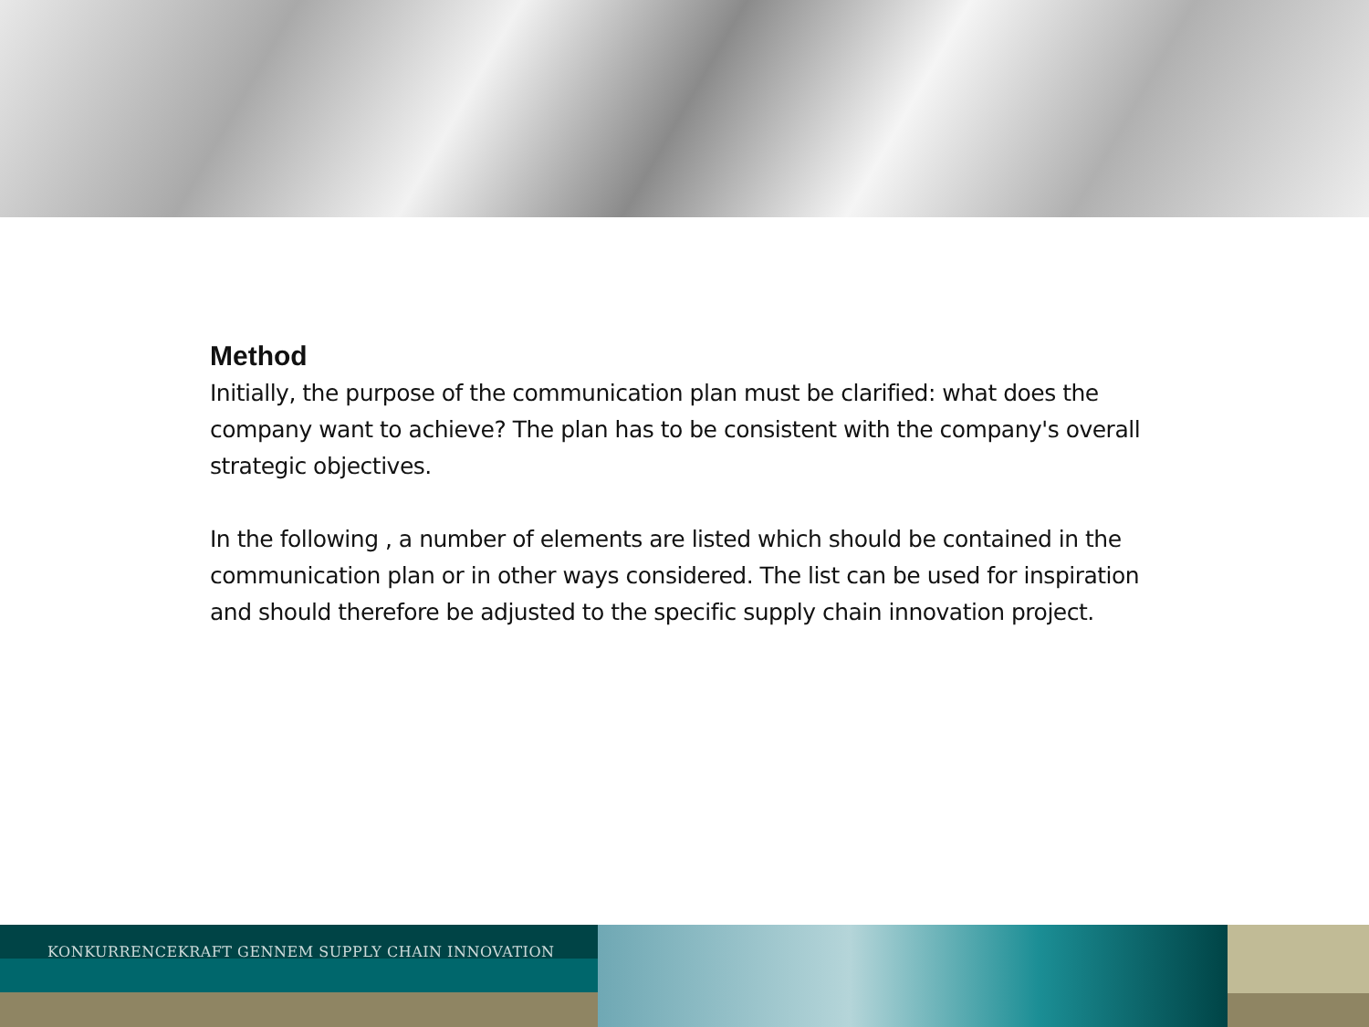Method
Initially, the purpose of the communication plan must be clarified: what does the company want to achieve? The plan has to be consistent with the company's overall strategic objectives.
In the following , a number of elements are listed which should be contained in the communication plan or in other ways considered. The list can be used for inspiration and should therefore be adjusted to the specific supply chain innovation project.
KONKURRENCEKRAFT GENNEM SUPPLY CHAIN INNOVATION